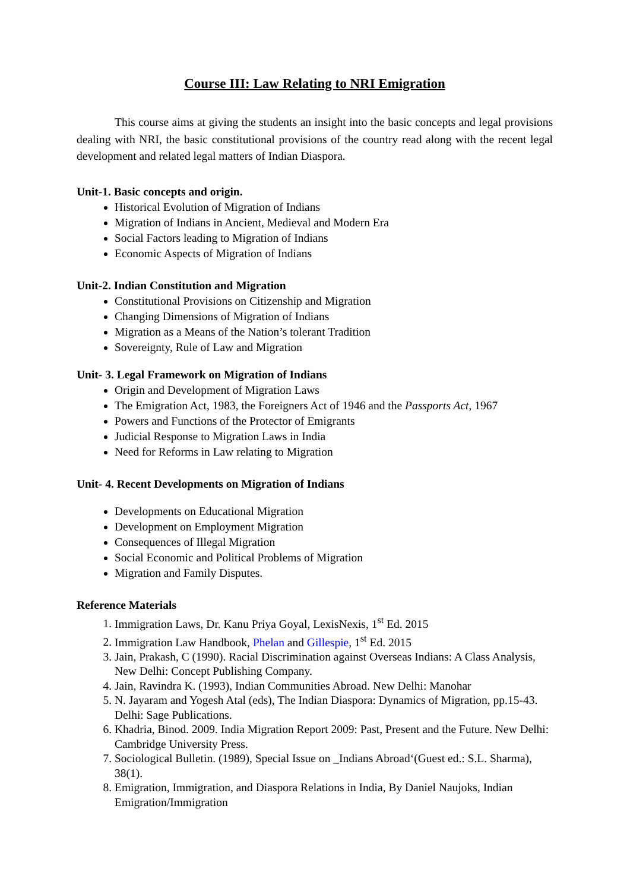Course III: Law Relating to NRI Emigration
This course aims at giving the students an insight into the basic concepts and legal provisions dealing with NRI, the basic constitutional provisions of the country read along with the recent legal development and related legal matters of Indian Diaspora.
Unit-1. Basic concepts and origin.
Historical Evolution of Migration of Indians
Migration of Indians in Ancient, Medieval and Modern Era
Social Factors leading to Migration of Indians
Economic Aspects of Migration of Indians
Unit-2. Indian Constitution and Migration
Constitutional Provisions on Citizenship and Migration
Changing Dimensions of Migration of Indians
Migration as a Means of the Nation’s tolerant Tradition
Sovereignty, Rule of Law and Migration
Unit- 3. Legal Framework on Migration of Indians
Origin and Development of Migration Laws
The Emigration Act, 1983, the Foreigners Act of 1946 and the Passports Act, 1967
Powers and Functions of the Protector of Emigrants
Judicial Response to Migration Laws in India
Need for Reforms in Law relating to Migration
Unit- 4. Recent Developments on Migration of Indians
Developments on Educational Migration
Development on Employment Migration
Consequences of Illegal Migration
Social Economic and Political Problems of Migration
Migration and Family Disputes.
Reference Materials
1. Immigration Laws, Dr. Kanu Priya Goyal, LexisNexis, 1<sup>st</sup> Ed. 2015
2. Immigration Law Handbook, Phelan and Gillespie, 1<sup>st</sup> Ed. 2015
3. Jain, Prakash, C (1990). Racial Discrimination against Overseas Indians: A Class Analysis, New Delhi: Concept Publishing Company.
4. Jain, Ravindra K. (1993), Indian Communities Abroad. New Delhi: Manohar
5. N. Jayaram and Yogesh Atal (eds), The Indian Diaspora: Dynamics of Migration, pp.15-43. Delhi: Sage Publications.
6. Khadria, Binod. 2009. India Migration Report 2009: Past, Present and the Future. New Delhi: Cambridge University Press.
7. Sociological Bulletin. (1989), Special Issue on _Indians Abroad‘(Guest ed.: S.L. Sharma), 38(1).
8. Emigration, Immigration, and Diaspora Relations in India, By Daniel Naujoks, Indian Emigration/Immigration